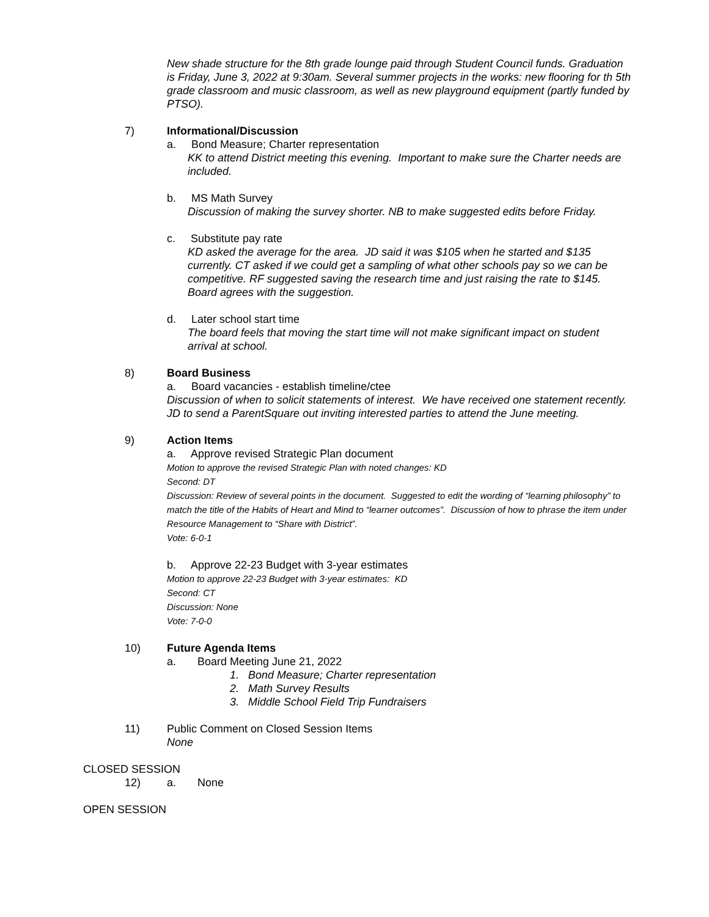New shade structure for the 8th grade lounge paid through Student Council funds. Graduation is Friday, June 3, 2022 at 9:30am. Several summer projects in the works: new flooring for th 5th grade classroom and music classroom, as well as new playground equipment (partly funded by PTSO).
7) Informational/Discussion
a. Bond Measure; Charter representation
KK to attend District meeting this evening. Important to make sure the Charter needs are included.
b. MS Math Survey
Discussion of making the survey shorter. NB to make suggested edits before Friday.
c. Substitute pay rate
KD asked the average for the area. JD said it was $105 when he started and $135 currently. CT asked if we could get a sampling of what other schools pay so we can be competitive. RF suggested saving the research time and just raising the rate to $145. Board agrees with the suggestion.
d. Later school start time
The board feels that moving the start time will not make significant impact on student arrival at school.
8) Board Business
a. Board vacancies - establish timeline/ctee
Discussion of when to solicit statements of interest. We have received one statement recently. JD to send a ParentSquare out inviting interested parties to attend the June meeting.
9) Action Items
a. Approve revised Strategic Plan document
Motion to approve the revised Strategic Plan with noted changes: KD
Second: DT
Discussion: Review of several points in the document. Suggested to edit the wording of “learning philosophy” to match the title of the Habits of Heart and Mind to “learner outcomes”. Discussion of how to phrase the item under Resource Management to “Share with District”.
Vote: 6-0-1
b. Approve 22-23 Budget with 3-year estimates
Motion to approve 22-23 Budget with 3-year estimates: KD
Second: CT
Discussion: None
Vote: 7-0-0
10) Future Agenda Items
a. Board Meeting June 21, 2022
1. Bond Measure; Charter representation
2. Math Survey Results
3. Middle School Field Trip Fundraisers
11) Public Comment on Closed Session Items
None
CLOSED SESSION
12) a. None
OPEN SESSION